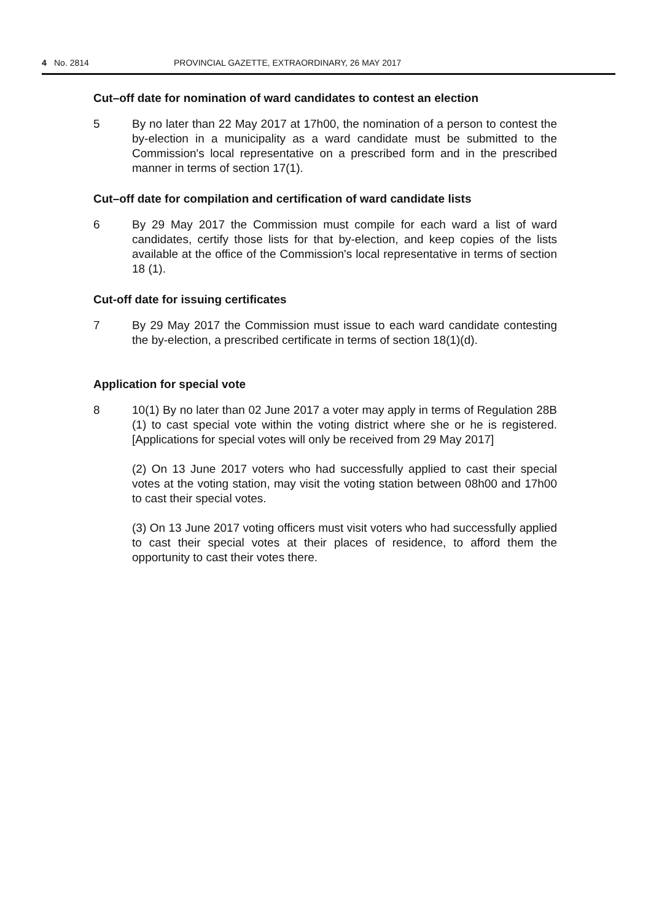4 No. 2814 PROVINCIAL GAZETTE, EXTRAORDINARY, 26 MAY 2017
Cut–off date for nomination of ward candidates to contest an election
5 By no later than 22 May 2017 at 17h00, the nomination of a person to contest the by-election in a municipality as a ward candidate must be submitted to the Commission's local representative on a prescribed form and in the prescribed manner in terms of section 17(1).
Cut–off date for compilation and certification of ward candidate lists
6 By 29 May 2017 the Commission must compile for each ward a list of ward candidates, certify those lists for that by-election, and keep copies of the lists available at the office of the Commission's local representative in terms of section 18 (1).
Cut-off date for issuing certificates
7 By 29 May 2017 the Commission must issue to each ward candidate contesting the by-election, a prescribed certificate in terms of section 18(1)(d).
Application for special vote
8 10(1) By no later than 02 June 2017 a voter may apply in terms of Regulation 28B (1) to cast special vote within the voting district where she or he is registered. [Applications for special votes will only be received from 29 May 2017]
(2) On 13 June 2017 voters who had successfully applied to cast their special votes at the voting station, may visit the voting station between 08h00 and 17h00 to cast their special votes.
(3) On 13 June 2017 voting officers must visit voters who had successfully applied to cast their special votes at their places of residence, to afford them the opportunity to cast their votes there.